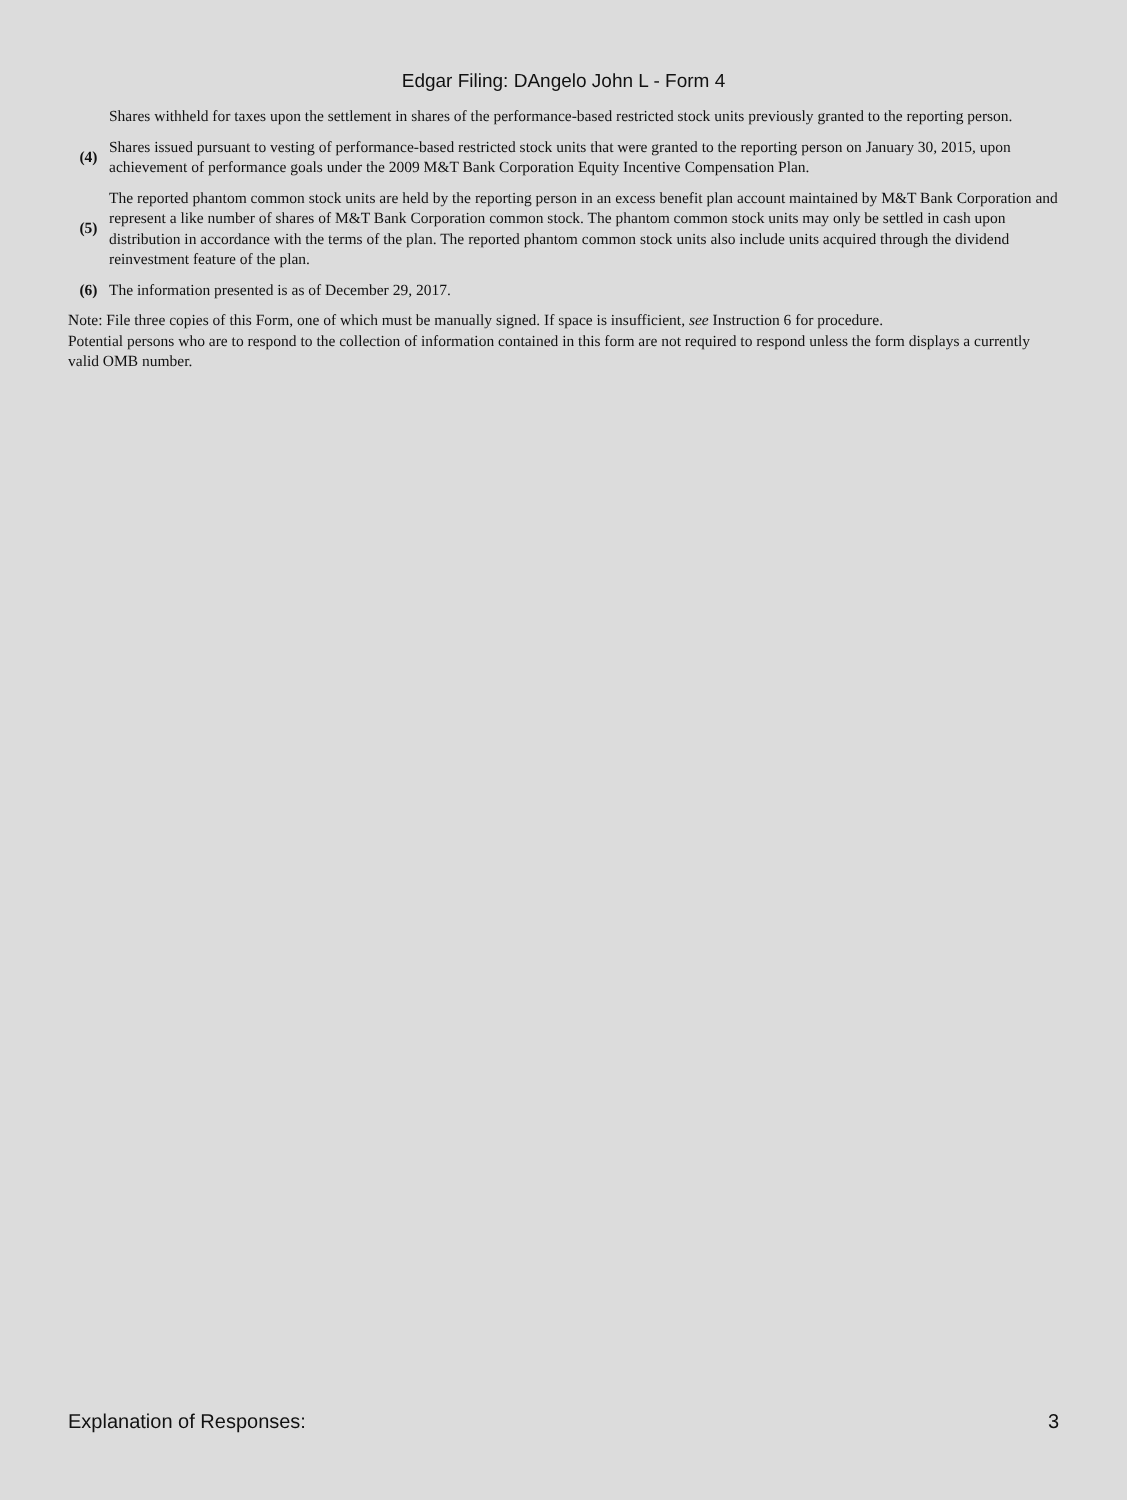Edgar Filing: DAngelo John L - Form 4
| | Shares withheld for taxes upon the settlement in shares of the performance-based restricted stock units previously granted to the reporting person. |
| (4) | Shares issued pursuant to vesting of performance-based restricted stock units that were granted to the reporting person on January 30, 2015, upon achievement of performance goals under the 2009 M&T Bank Corporation Equity Incentive Compensation Plan. |
| (5) | The reported phantom common stock units are held by the reporting person in an excess benefit plan account maintained by M&T Bank Corporation and represent a like number of shares of M&T Bank Corporation common stock. The phantom common stock units may only be settled in cash upon distribution in accordance with the terms of the plan. The reported phantom common stock units also include units acquired through the dividend reinvestment feature of the plan. |
| (6) | The information presented is as of December 29, 2017. |
Note: File three copies of this Form, one of which must be manually signed. If space is insufficient, see Instruction 6 for procedure.
Potential persons who are to respond to the collection of information contained in this form are not required to respond unless the form displays a currently valid OMB number.
Explanation of Responses: 3